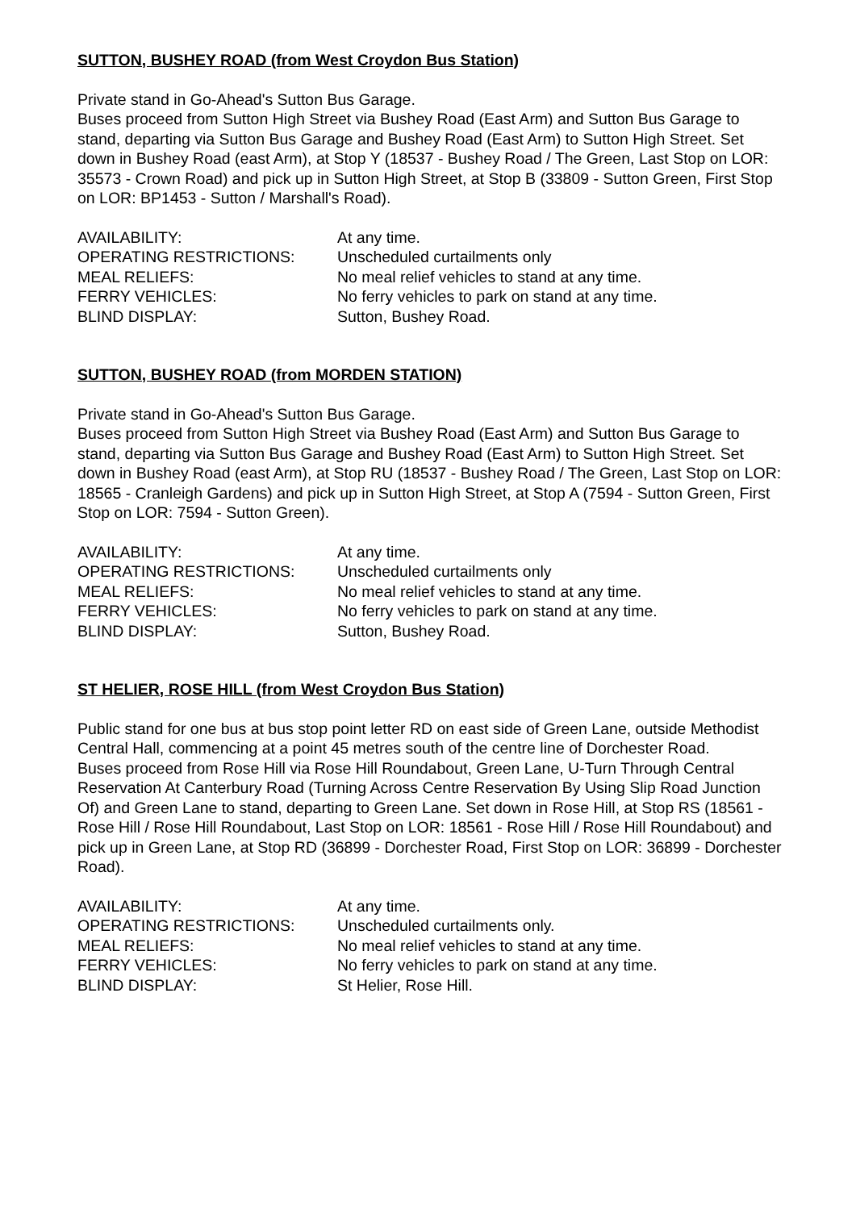SUTTON, BUSHEY ROAD (from West Croydon Bus Station)
Private stand in Go-Ahead's Sutton Bus Garage.
Buses proceed from Sutton High Street via Bushey Road (East Arm) and Sutton Bus Garage to stand, departing via Sutton Bus Garage and Bushey Road (East Arm) to Sutton High Street. Set down in Bushey Road (east Arm), at Stop Y (18537 - Bushey Road / The Green, Last Stop on LOR: 35573 - Crown Road) and pick up in Sutton High Street, at Stop B (33809 - Sutton Green, First Stop on LOR: BP1453 - Sutton / Marshall's Road).
| AVAILABILITY: | At any time. |
| OPERATING RESTRICTIONS: | Unscheduled curtailments only |
| MEAL RELIEFS: | No meal relief vehicles to stand at any time. |
| FERRY VEHICLES: | No ferry vehicles to park on stand at any time. |
| BLIND DISPLAY: | Sutton, Bushey Road. |
SUTTON, BUSHEY ROAD (from MORDEN STATION)
Private stand in Go-Ahead's Sutton Bus Garage.
Buses proceed from Sutton High Street via Bushey Road (East Arm) and Sutton Bus Garage to stand, departing via Sutton Bus Garage and Bushey Road (East Arm) to Sutton High Street. Set down in Bushey Road (east Arm), at Stop RU (18537 - Bushey Road / The Green, Last Stop on LOR: 18565 - Cranleigh Gardens) and pick up in Sutton High Street, at Stop A (7594 - Sutton Green, First Stop on LOR: 7594 - Sutton Green).
| AVAILABILITY: | At any time. |
| OPERATING RESTRICTIONS: | Unscheduled curtailments only |
| MEAL RELIEFS: | No meal relief vehicles to stand at any time. |
| FERRY VEHICLES: | No ferry vehicles to park on stand at any time. |
| BLIND DISPLAY: | Sutton, Bushey Road. |
ST HELIER, ROSE HILL (from West Croydon Bus Station)
Public stand for one bus at bus stop point letter RD on east side of Green Lane, outside Methodist Central Hall, commencing at a point 45 metres south of the centre line of Dorchester Road.
Buses proceed from Rose Hill via Rose Hill Roundabout, Green Lane, U-Turn Through Central Reservation At Canterbury Road (Turning Across Centre Reservation By Using Slip Road Junction Of) and Green Lane to stand, departing to Green Lane. Set down in Rose Hill, at Stop RS (18561 - Rose Hill / Rose Hill Roundabout, Last Stop on LOR: 18561 - Rose Hill / Rose Hill Roundabout) and pick up in Green Lane, at Stop RD (36899 - Dorchester Road, First Stop on LOR: 36899 - Dorchester Road).
| AVAILABILITY: | At any time. |
| OPERATING RESTRICTIONS: | Unscheduled curtailments only. |
| MEAL RELIEFS: | No meal relief vehicles to stand at any time. |
| FERRY VEHICLES: | No ferry vehicles to park on stand at any time. |
| BLIND DISPLAY: | St Helier, Rose Hill. |